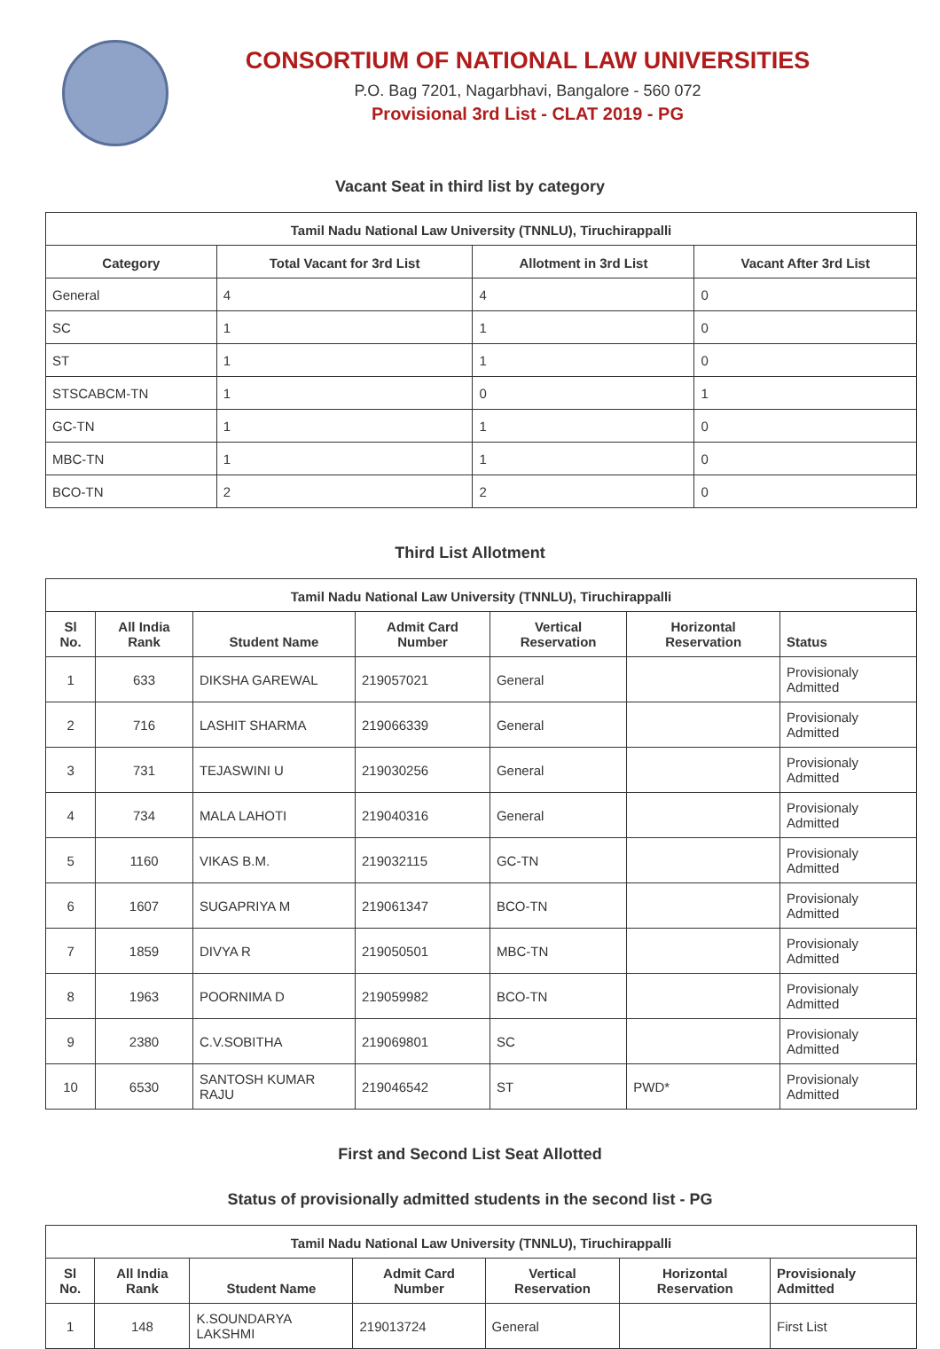CONSORTIUM OF NATIONAL LAW UNIVERSITIES
P.O. Bag 7201, Nagarbhavi, Bangalore - 560 072
Provisional 3rd List - CLAT 2019 - PG
Vacant Seat in third list by category
| Tamil Nadu National Law University (TNNLU), Tiruchirappalli | | | |
| --- | --- | --- | --- |
| Category | Total Vacant for 3rd List | Allotment in 3rd List | Vacant After 3rd List |
| General | 4 | 4 | 0 |
| SC | 1 | 1 | 0 |
| ST | 1 | 1 | 0 |
| STSCABCM-TN | 1 | 0 | 1 |
| GC-TN | 1 | 1 | 0 |
| MBC-TN | 1 | 1 | 0 |
| BCO-TN | 2 | 2 | 0 |
Third List Allotment
| Tamil Nadu National Law University (TNNLU), Tiruchirappalli | | | | | | |
| --- | --- | --- | --- | --- | --- | --- |
| Sl No. | All India Rank | Student Name | Admit Card Number | Vertical Reservation | Horizontal Reservation | Status |
| 1 | 633 | DIKSHA GAREWAL | 219057021 | General | | Provisionaly Admitted |
| 2 | 716 | LASHIT SHARMA | 219066339 | General | | Provisionaly Admitted |
| 3 | 731 | TEJASWINI U | 219030256 | General | | Provisionaly Admitted |
| 4 | 734 | MALA LAHOTI | 219040316 | General | | Provisionaly Admitted |
| 5 | 1160 | VIKAS B.M. | 219032115 | GC-TN | | Provisionaly Admitted |
| 6 | 1607 | SUGAPRIYA M | 219061347 | BCO-TN | | Provisionaly Admitted |
| 7 | 1859 | DIVYA R | 219050501 | MBC-TN | | Provisionaly Admitted |
| 8 | 1963 | POORNIMA D | 219059982 | BCO-TN | | Provisionaly Admitted |
| 9 | 2380 | C.V.SOBITHA | 219069801 | SC | | Provisionaly Admitted |
| 10 | 6530 | SANTOSH KUMAR RAJU | 219046542 | ST | PWD* | Provisionaly Admitted |
First and Second List Seat Allotted
Status of provisionally admitted students in the second list - PG
| Tamil Nadu National Law University (TNNLU), Tiruchirappalli | | | | | | |
| --- | --- | --- | --- | --- | --- | --- |
| Sl No. | All India Rank | Student Name | Admit Card Number | Vertical Reservation | Horizontal Reservation | Provisionaly Admitted |
| 1 | 148 | K.SOUNDARYA LAKSHMI | 219013724 | General | | First List |